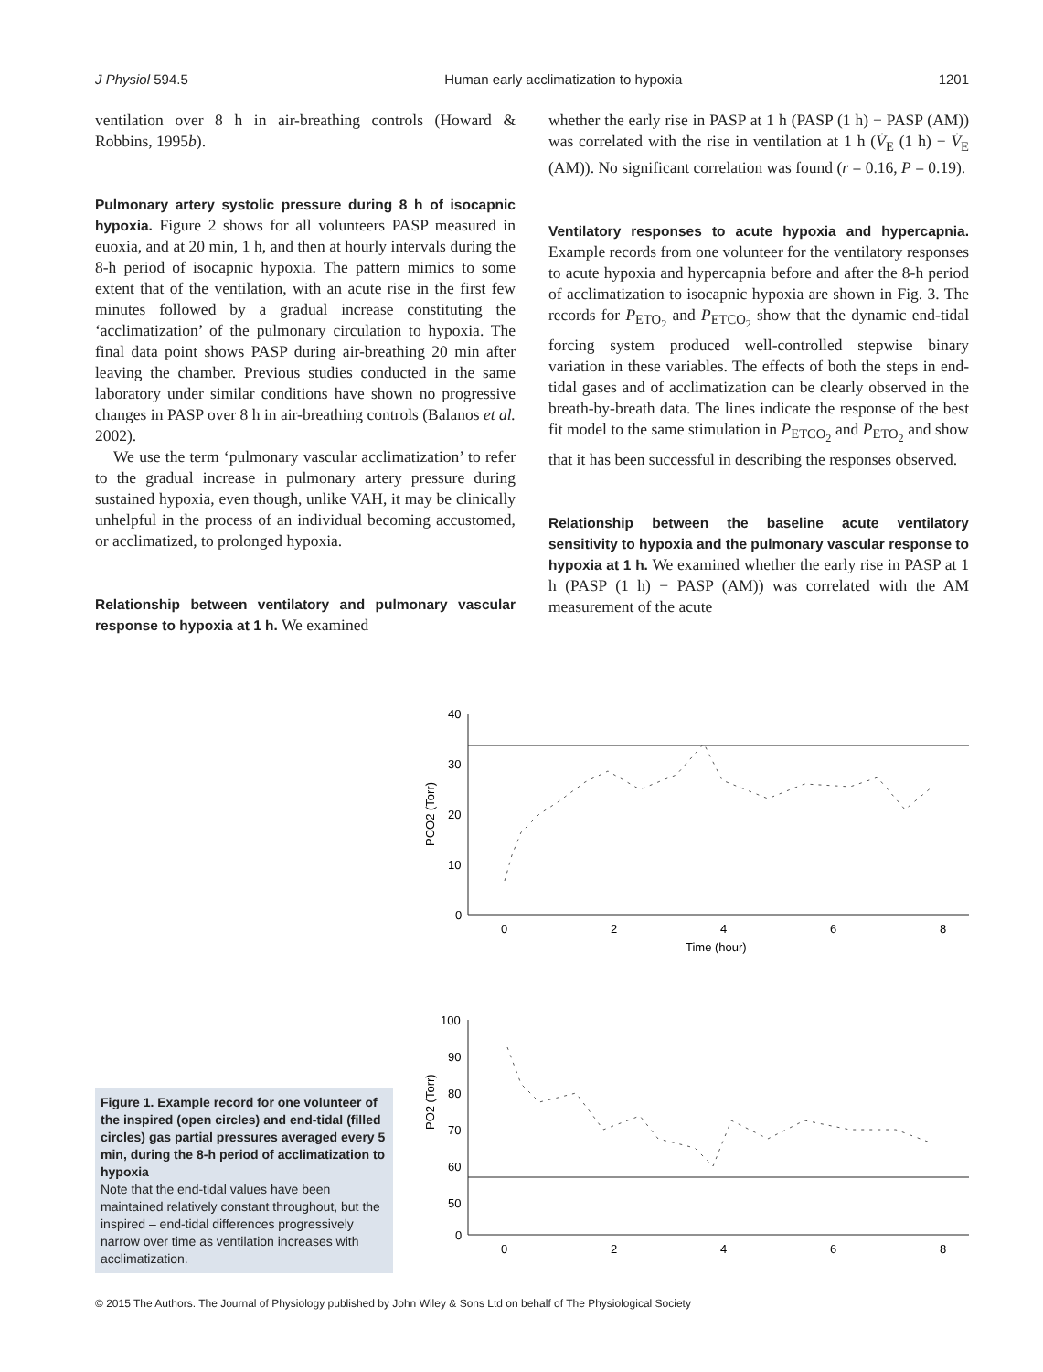J Physiol 594.5 Human early acclimatization to hypoxia 1201
ventilation over 8 h in air-breathing controls (Howard & Robbins, 1995b).
Pulmonary artery systolic pressure during 8 h of isocapnic hypoxia. Figure 2 shows for all volunteers PASP measured in euoxia, and at 20 min, 1 h, and then at hourly intervals during the 8-h period of isocapnic hypoxia. The pattern mimics to some extent that of the ventilation, with an acute rise in the first few minutes followed by a gradual increase constituting the ‘acclimatization’ of the pulmonary circulation to hypoxia. The final data point shows PASP during air-breathing 20 min after leaving the chamber. Previous studies conducted in the same laboratory under similar conditions have shown no progressive changes in PASP over 8 h in air-breathing controls (Balanos et al. 2002).
We use the term ‘pulmonary vascular acclimatization’ to refer to the gradual increase in pulmonary artery pressure during sustained hypoxia, even though, unlike VAH, it may be clinically unhelpful in the process of an individual becoming accustomed, or acclimatized, to prolonged hypoxia.
Relationship between ventilatory and pulmonary vascular response to hypoxia at 1 h. We examined
whether the early rise in PASP at 1 h (PASP (1 h) − PASP (AM)) was correlated with the rise in ventilation at 1 h (V̇<sub>E</sub> (1 h) − V̇<sub>E</sub> (AM)). No significant correlation was found (r = 0.16, P = 0.19).
Ventilatory responses to acute hypoxia and hypercapnia. Example records from one volunteer for the ventilatory responses to acute hypoxia and hypercapnia before and after the 8-h period of acclimatization to isocapnic hypoxia are shown in Fig. 3. The records for P<sub>ETO<sub>2</sub></sub> and P<sub>ETCO<sub>2</sub></sub> show that the dynamic end-tidal forcing system produced well-controlled stepwise binary variation in these variables. The effects of both the steps in end-tidal gases and of acclimatization can be clearly observed in the breath-by-breath data. The lines indicate the response of the best fit model to the same stimulation in P<sub>ETCO<sub>2</sub></sub> and P<sub>ETO<sub>2</sub></sub> and show that it has been successful in describing the responses observed.
Relationship between the baseline acute ventilatory sensitivity to hypoxia and the pulmonary vascular response to hypoxia at 1 h. We examined whether the early rise in PASP at 1 h (PASP (1 h) − PASP (AM)) was correlated with the AM measurement of the acute
40
30
20
10
0
0
2
4
6
8
Time (hour)
PCO2 (Torr)
100
90
80
70
60
50
0
0
2
4
6
8
PO2 (Torr)
Figure 1. Example record for one volunteer of the inspired (open circles) and end-tidal (filled circles) gas partial pressures averaged every 5 min, during the 8-h period of acclimatization to hypoxia
Note that the end-tidal values have been maintained relatively constant throughout, but the inspired – end-tidal differences progressively narrow over time as ventilation increases with acclimatization.
© 2015 The Authors. The Journal of Physiology published by John Wiley & Sons Ltd on behalf of The Physiological Society